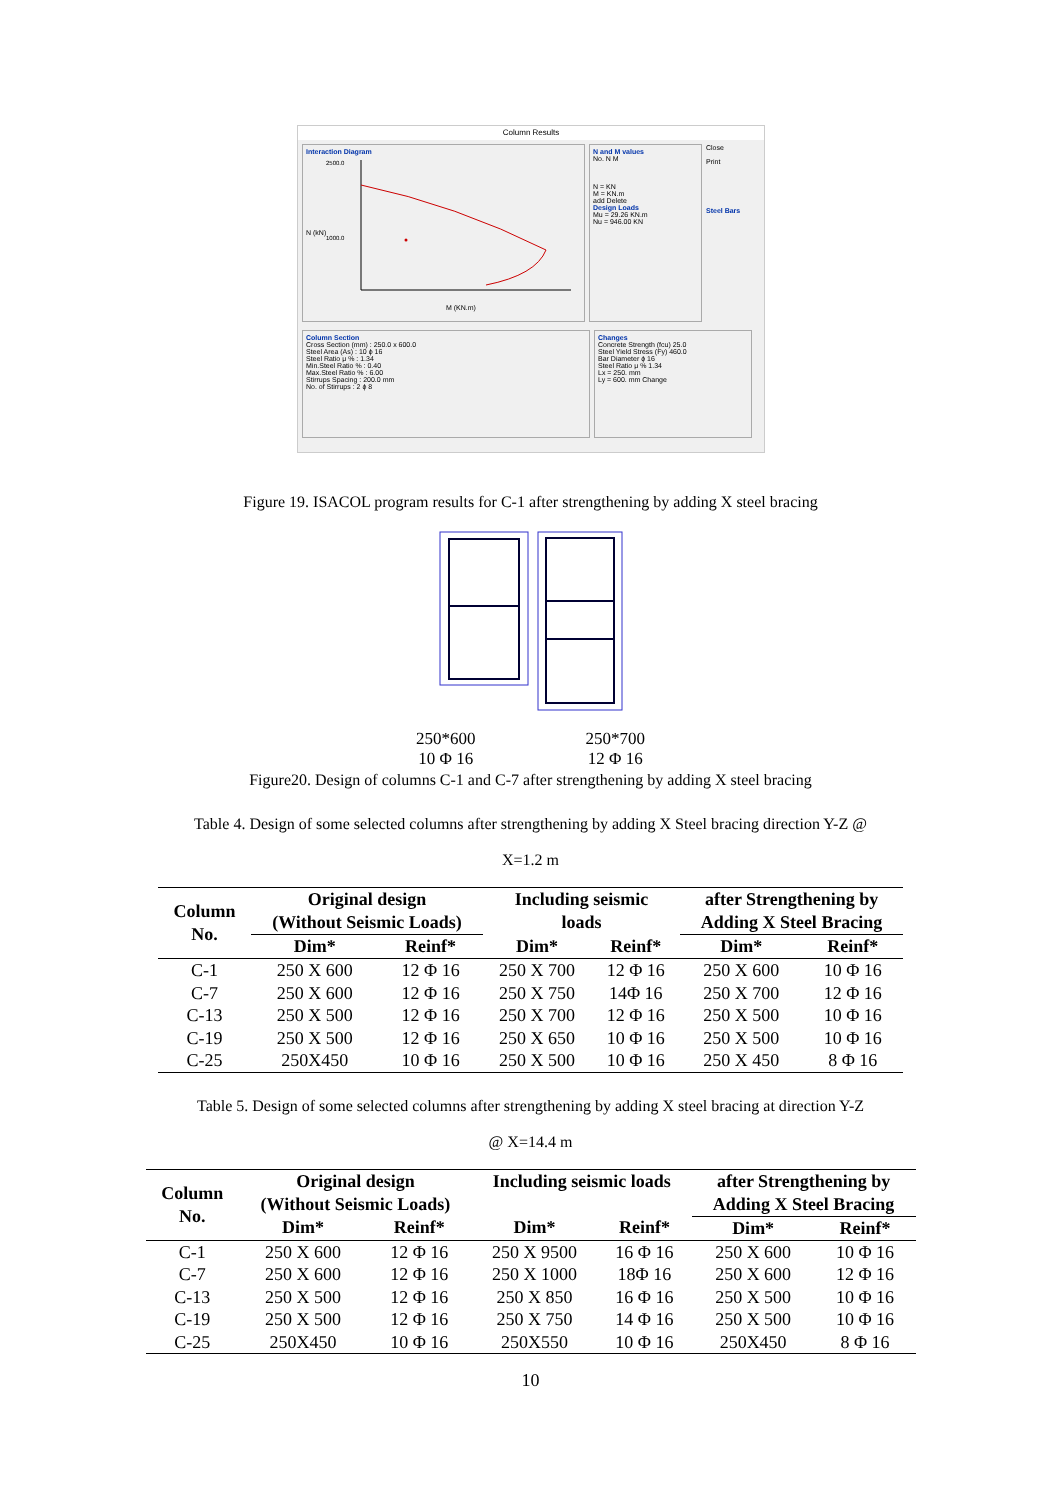Column Results
Interaction Diagram
2500.0
1000.0
N (kN)
M (KN.m)
N and M values
No. N M
N = KN
M = KN.m
add Delete
Design Loads
Mu = 29.26 KN.m
Nu = 946.00 KN
Close
Print
Steel Bars
Column Section
Cross Section (mm) : 250.0 x 600.0
Steel Area (As) : 10 ϕ 16
Steel Ratio μ % : 1.34
Min.Steel Ratio % : 0.40
Max.Steel Ratio % : 6.00
Stirrups Spacing : 200.0 mm
No. of Stirrups : 2 ϕ 8
Changes
Concrete Strength (fcu) 25.0
Steel Yield Stress (Fy) 460.0
Bar Diameter ϕ 16
Steel Ratio μ % 1.34
Lx = 250. mm
Ly = 600. mm Change
Figure 19. ISACOL program results for C-1 after strengthening by adding X steel bracing
250*600
10 Φ 16
250*700
12 Φ 16
Figure20. Design of columns C-1 and C-7 after strengthening by adding X steel bracing
Table 4. Design of some selected columns after strengthening by adding X Steel bracing direction Y-Z @
X=1.2 m
| Column No. | Original design (Without Seismic Loads) | | Including seismic loads | | after Strengthening by Adding X Steel Bracing | |
| --- | --- | --- | --- | --- | --- | --- |
| | Dim* | Reinf* | Dim* | Reinf* | Dim* | Reinf* |
| C-1 | 250 X 600 | 12 Φ 16 | 250 X 700 | 12 Φ 16 | 250 X 600 | 10 Φ 16 |
| C-7 | 250 X 600 | 12 Φ 16 | 250 X 750 | 14Φ 16 | 250 X 700 | 12 Φ 16 |
| C-13 | 250 X 500 | 12 Φ 16 | 250 X 700 | 12 Φ 16 | 250 X 500 | 10 Φ 16 |
| C-19 | 250 X 500 | 12 Φ 16 | 250 X 650 | 10 Φ 16 | 250 X 500 | 10 Φ 16 |
| C-25 | 250X450 | 10 Φ 16 | 250 X 500 | 10 Φ 16 | 250 X 450 | 8 Φ 16 |
Table 5. Design of some selected columns after strengthening by adding X steel bracing at direction Y-Z
@ X=14.4 m
| Column No. | Original design (Without Seismic Loads) | | Including seismic loads | | after Strengthening by Adding X Steel Bracing | |
| --- | --- | --- | --- | --- | --- | --- |
| | Dim* | Reinf* | Dim* | Reinf* | Dim* | Reinf* |
| C-1 | 250 X 600 | 12 Φ 16 | 250 X 9500 | 16 Φ 16 | 250 X 600 | 10 Φ 16 |
| C-7 | 250 X 600 | 12 Φ 16 | 250 X 1000 | 18Φ 16 | 250 X 600 | 12 Φ 16 |
| C-13 | 250 X 500 | 12 Φ 16 | 250 X 850 | 16 Φ 16 | 250 X 500 | 10 Φ 16 |
| C-19 | 250 X 500 | 12 Φ 16 | 250 X 750 | 14 Φ 16 | 250 X 500 | 10 Φ 16 |
| C-25 | 250X450 | 10 Φ 16 | 250X550 | 10 Φ 16 | 250X450 | 8 Φ 16 |
10